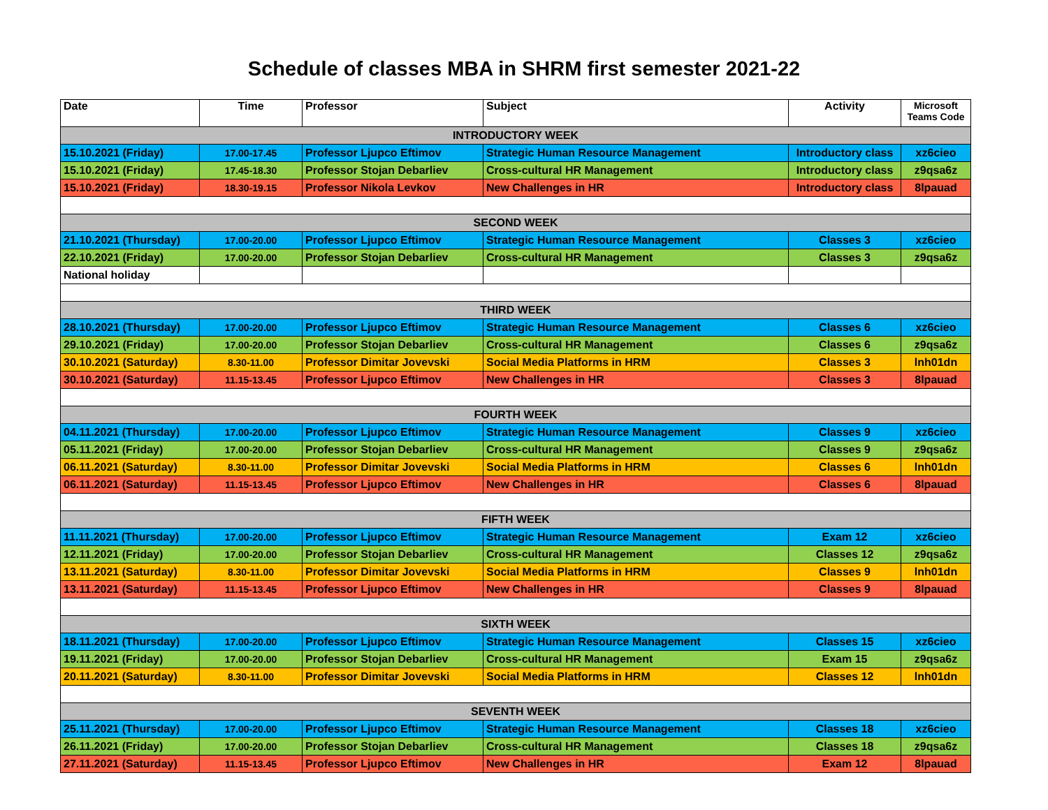Schedule of classes MBA in SHRM first semester 2021-22
| Date | Time | Professor | Subject | Activity | Microsoft Teams Code |
| --- | --- | --- | --- | --- | --- |
| INTRODUCTORY WEEK | | | | | |
| 15.10.2021 (Friday) | 17.00-17.45 | Professor Ljupco Eftimov | Strategic Human Resource Management | Introductory class | xz6cieo |
| 15.10.2021 (Friday) | 17.45-18.30 | Professor Stojan Debarliev | Cross-cultural HR Management | Introductory class | z9qsa6z |
| 15.10.2021 (Friday) | 18.30-19.15 | Professor Nikola Levkov | New Challenges in HR | Introductory class | 8lpauad |
| SECOND WEEK | | | | | |
| 21.10.2021 (Thursday) | 17.00-20.00 | Professor Ljupco Eftimov | Strategic Human Resource Management | Classes 3 | xz6cieo |
| 22.10.2021 (Friday) | 17.00-20.00 | Professor Stojan Debarliev | Cross-cultural HR Management | Classes 3 | z9qsa6z |
| National holiday | | | | | |
| THIRD WEEK | | | | | |
| 28.10.2021 (Thursday) | 17.00-20.00 | Professor Ljupco Eftimov | Strategic Human Resource Management | Classes 6 | xz6cieo |
| 29.10.2021 (Friday) | 17.00-20.00 | Professor Stojan Debarliev | Cross-cultural HR Management | Classes 6 | z9qsa6z |
| 30.10.2021 (Saturday) | 8.30-11.00 | Professor Dimitar Jovevski | Social Media Platforms in HRM | Classes 3 | lnh01dn |
| 30.10.2021 (Saturday) | 11.15-13.45 | Professor Ljupco Eftimov | New Challenges in HR | Classes 3 | 8lpauad |
| FOURTH WEEK | | | | | |
| 04.11.2021 (Thursday) | 17.00-20.00 | Professor Ljupco Eftimov | Strategic Human Resource Management | Classes 9 | xz6cieo |
| 05.11.2021 (Friday) | 17.00-20.00 | Professor Stojan Debarliev | Cross-cultural HR Management | Classes 9 | z9qsa6z |
| 06.11.2021 (Saturday) | 8.30-11.00 | Professor Dimitar Jovevski | Social Media Platforms in HRM | Classes 6 | lnh01dn |
| 06.11.2021 (Saturday) | 11.15-13.45 | Professor Ljupco Eftimov | New Challenges in HR | Classes 6 | 8lpauad |
| FIFTH WEEK | | | | | |
| 11.11.2021 (Thursday) | 17.00-20.00 | Professor Ljupco Eftimov | Strategic Human Resource Management | Exam 12 | xz6cieo |
| 12.11.2021 (Friday) | 17.00-20.00 | Professor Stojan Debarliev | Cross-cultural HR Management | Classes 12 | z9qsa6z |
| 13.11.2021 (Saturday) | 8.30-11.00 | Professor Dimitar Jovevski | Social Media Platforms in HRM | Classes 9 | lnh01dn |
| 13.11.2021 (Saturday) | 11.15-13.45 | Professor Ljupco Eftimov | New Challenges in HR | Classes 9 | 8lpauad |
| SIXTH WEEK | | | | | |
| 18.11.2021 (Thursday) | 17.00-20.00 | Professor Ljupco Eftimov | Strategic Human Resource Management | Classes 15 | xz6cieo |
| 19.11.2021 (Friday) | 17.00-20.00 | Professor Stojan Debarliev | Cross-cultural HR Management | Exam 15 | z9qsa6z |
| 20.11.2021 (Saturday) | 8.30-11.00 | Professor Dimitar Jovevski | Social Media Platforms in HRM | Classes 12 | lnh01dn |
| SEVENTH WEEK | | | | | |
| 25.11.2021 (Thursday) | 17.00-20.00 | Professor Ljupco Eftimov | Strategic Human Resource Management | Classes 18 | xz6cieo |
| 26.11.2021 (Friday) | 17.00-20.00 | Professor Stojan Debarliev | Cross-cultural HR Management | Classes 18 | z9qsa6z |
| 27.11.2021 (Saturday) | 11.15-13.45 | Professor Ljupco Eftimov | New Challenges in HR | Exam 12 | 8lpauad |